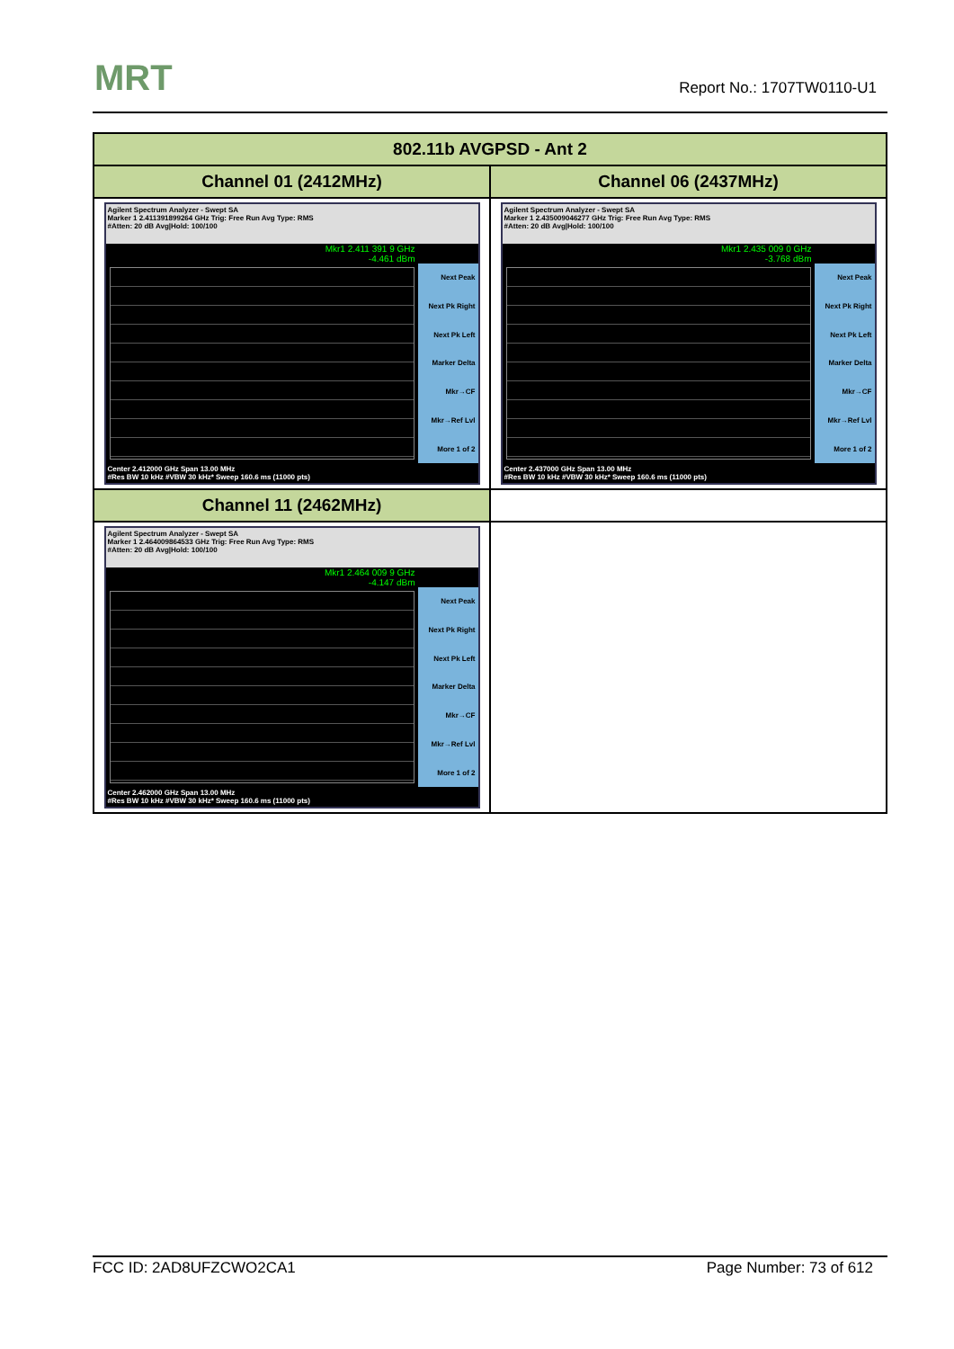MRT Report No.: 1707TW0110-U1
| 802.11b AVGPSD - Ant 2 | |
| --- | --- |
| Channel 01 (2412MHz) | Channel 06 (2437MHz) |
| Agilent Spectrum Analyzer - Swept SA Marker 1 2.411391899264 GHz Trig: Free Run Avg Type: RMS #Atten: 20 dB Avg/Hold: 100/100 Mkr1 2.411 391 9 GHz -4.461 dBm Next Peak Next Pk Right Next Pk Left Marker Delta Mkr→CF Mkr→Ref Lvl More 1 of 2 Center 2.412000 GHz Span 13.00 MHz #Res BW 10 kHz #VBW 30 kHz* Sweep 160.6 ms (11000 pts) | Agilent Spectrum Analyzer - Swept SA Marker 1 2.435009046277 GHz Trig: Free Run Avg Type: RMS #Atten: 20 dB Avg/Hold: 100/100 Mkr1 2.435 009 0 GHz -3.768 dBm Next Peak Next Pk Right Next Pk Left Marker Delta Mkr→CF Mkr→Ref Lvl More 1 of 2 Center 2.437000 GHz Span 13.00 MHz #Res BW 10 kHz #VBW 30 kHz* Sweep 160.6 ms (11000 pts) |
| Channel 11 (2462MHz) | |
| Agilent Spectrum Analyzer - Swept SA Marker 1 2.464009864533 GHz Trig: Free Run Avg Type: RMS #Atten: 20 dB Avg/Hold: 100/100 Mkr1 2.464 009 9 GHz -4.147 dBm Next Peak Next Pk Right Next Pk Left Marker Delta Mkr→CF Mkr→Ref Lvl More 1 of 2 Center 2.462000 GHz Span 13.00 MHz #Res BW 10 kHz #VBW 30 kHz* Sweep 160.6 ms (11000 pts) | |
FCC ID: 2AD8UFZCWO2CA1 Page Number: 73 of 612